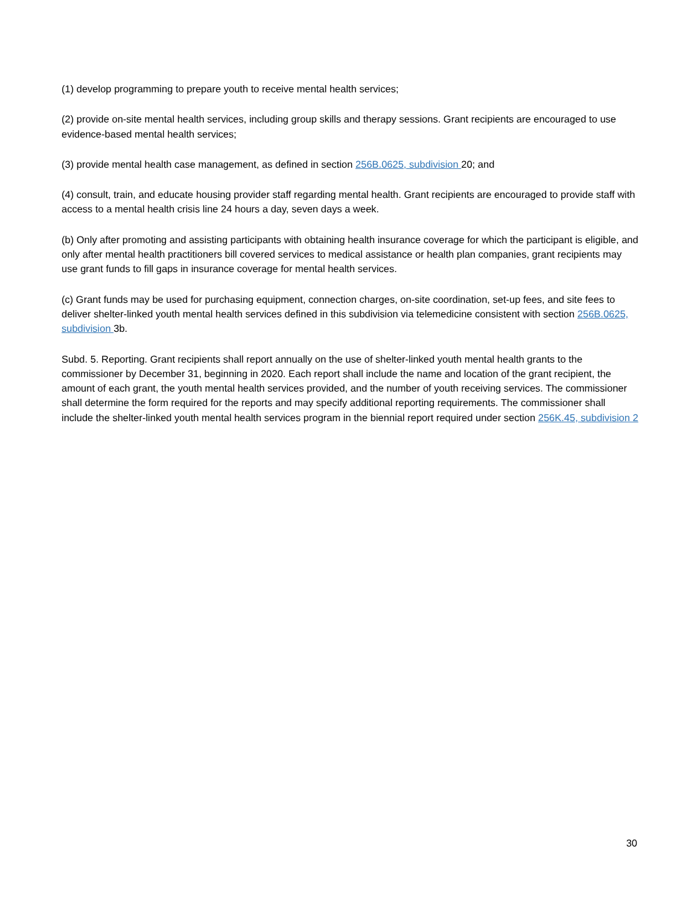(1) develop programming to prepare youth to receive mental health services;
(2) provide on-site mental health services, including group skills and therapy sessions. Grant recipients are encouraged to use evidence-based mental health services;
(3) provide mental health case management, as defined in section 256B.0625, subdivision 20; and
(4) consult, train, and educate housing provider staff regarding mental health. Grant recipients are encouraged to provide staff with access to a mental health crisis line 24 hours a day, seven days a week.
(b) Only after promoting and assisting participants with obtaining health insurance coverage for which the participant is eligible, and only after mental health practitioners bill covered services to medical assistance or health plan companies, grant recipients may use grant funds to fill gaps in insurance coverage for mental health services.
(c) Grant funds may be used for purchasing equipment, connection charges, on-site coordination, set-up fees, and site fees to deliver shelter-linked youth mental health services defined in this subdivision via telemedicine consistent with section 256B.0625, subdivision 3b.
Subd. 5. Reporting. Grant recipients shall report annually on the use of shelter-linked youth mental health grants to the commissioner by December 31, beginning in 2020. Each report shall include the name and location of the grant recipient, the amount of each grant, the youth mental health services provided, and the number of youth receiving services. The commissioner shall determine the form required for the reports and may specify additional reporting requirements. The commissioner shall include the shelter-linked youth mental health services program in the biennial report required under section 256K.45, subdivision 2
30